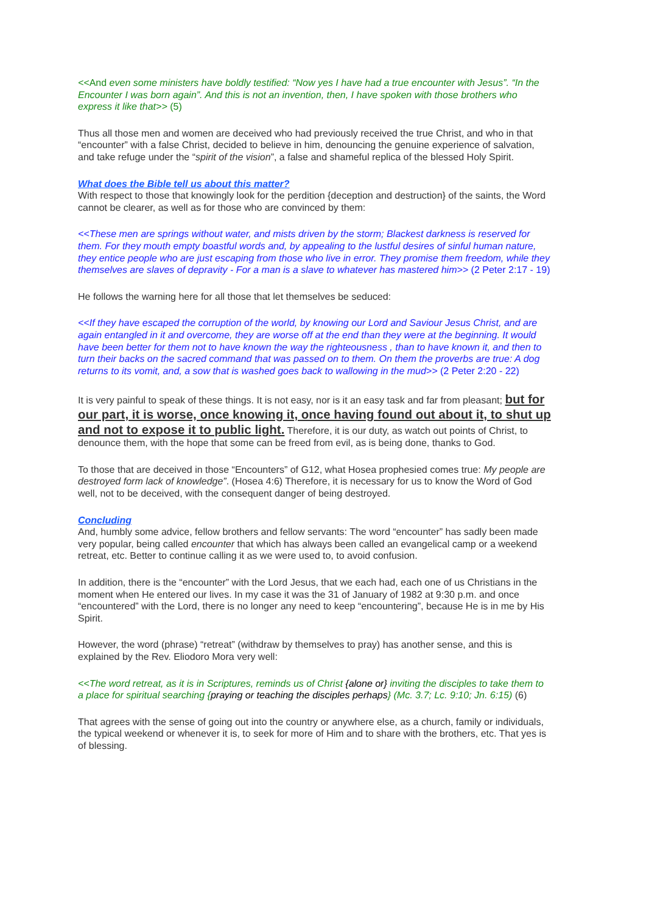<<And even some ministers have boldly testified: “Now yes I have had a true encounter with Jesus”. “In the Encounter I was born again”. And this is not an invention, then, I have spoken with those brothers who express it like that>> (5)
Thus all those men and women are deceived who had previously received the true Christ, and who in that “encounter” with a false Christ, decided to believe in him, denouncing the genuine experience of salvation, and take refuge under the “spirit of the vision”, a false and shameful replica of the blessed Holy Spirit.
What does the Bible tell us about this matter?
With respect to those that knowingly look for the perdition {deception and destruction} of the saints, the Word cannot be clearer, as well as for those who are convinced by them:
<<These men are springs without water, and mists driven by the storm; Blackest darkness is reserved for them. For they mouth empty boastful words and, by appealing to the lustful desires of sinful human nature, they entice people who are just escaping from those who live in error. They promise them freedom, while they themselves are slaves of depravity - For a man is a slave to whatever has mastered him>> (2 Peter 2:17 - 19)
He follows the warning here for all those that let themselves be seduced:
<<If they have escaped the corruption of the world, by knowing our Lord and Saviour Jesus Christ, and are again entangled in it and overcome, they are worse off at the end than they were at the beginning. It would have been better for them not to have known the way the righteousness , than to have known it, and then to turn their backs on the sacred command that was passed on to them. On them the proverbs are true: A dog returns to its vomit, and, a sow that is washed goes back to wallowing in the mud>> (2 Peter 2:20 - 22)
It is very painful to speak of these things. It is not easy, nor is it an easy task and far from pleasant; but for our part, it is worse, once knowing it, once having found out about it, to shut up and not to expose it to public light. Therefore, it is our duty, as watch out points of Christ, to denounce them, with the hope that some can be freed from evil, as is being done, thanks to God.
To those that are deceived in those “Encounters” of G12, what Hosea prophesied comes true: My people are destroyed form lack of knowledge”. (Hosea 4:6) Therefore, it is necessary for us to know the Word of God well, not to be deceived, with the consequent danger of being destroyed.
Concluding
And, humbly some advice, fellow brothers and fellow servants: The word “encounter” has sadly been made very popular, being called encounter that which has always been called an evangelical camp or a weekend retreat, etc. Better to continue calling it as we were used to, to avoid confusion.
In addition, there is the “encounter” with the Lord Jesus, that we each had, each one of us Christians in the moment when He entered our lives. In my case it was the 31 of January of 1982 at 9:30 p.m. and once “encountered” with the Lord, there is no longer any need to keep “encountering”, because He is in me by His Spirit.
However, the word (phrase) “retreat” (withdraw by themselves to pray) has another sense, and this is explained by the Rev. Eliodoro Mora very well:
<<The word retreat, as it is in Scriptures, reminds us of Christ {alone or} inviting the disciples to take them to a place for spiritual searching {praying or teaching the disciples perhaps} (Mc. 3.7; Lc. 9:10; Jn. 6:15) (6)
That agrees with the sense of going out into the country or anywhere else, as a church, family or individuals, the typical weekend or whenever it is, to seek for more of Him and to share with the brothers, etc. That yes is of blessing.